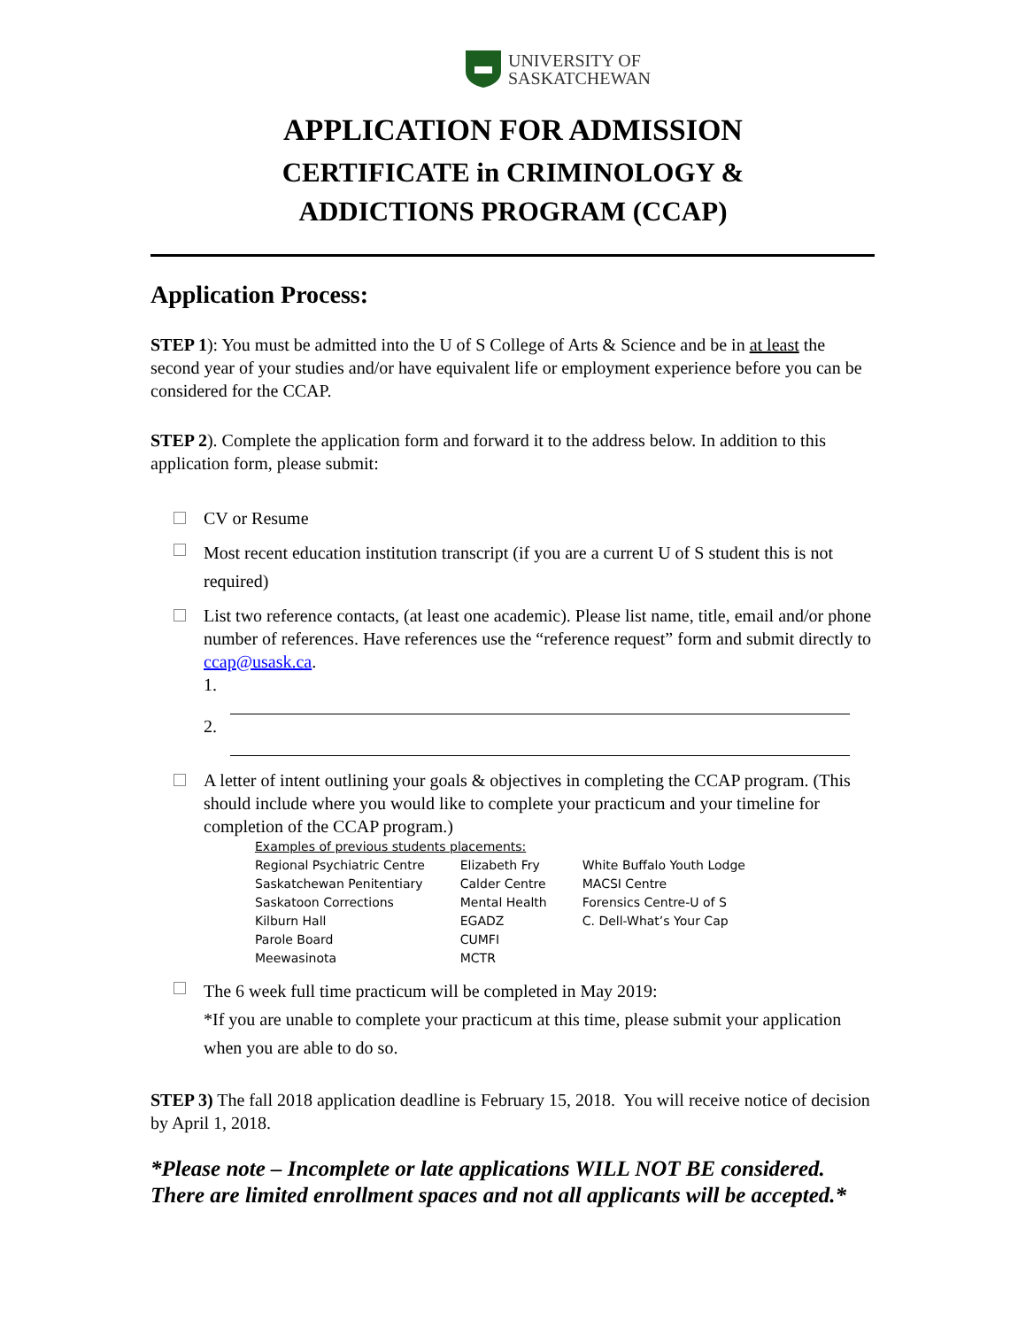UNIVERSITY OF
SASKATCHEWAN
APPLICATION FOR ADMISSION
CERTIFICATE in CRIMINOLOGY &
ADDICTIONS PROGRAM (CCAP)
Application Process:
STEP 1): You must be admitted into the U of S College of Arts & Science and be in at least the second year of your studies and/or have equivalent life or employment experience before you can be considered for the CCAP.
STEP 2). Complete the application form and forward it to the address below. In addition to this application form, please submit:
CV or Resume
Most recent education institution transcript (if you are a current U of S student this is not required)
List two reference contacts, (at least one academic). Please list name, title, email and/or phone number of references. Have references use the “reference request” form and submit directly to ccap@usask.ca.
1.
2.
A letter of intent outlining your goals & objectives in completing the CCAP program. (This should include where you would like to complete your practicum and your timeline for completion of the CCAP program.)
| Examples of previous students placements: | | |
| Regional Psychiatric Centre | Elizabeth Fry | White Buffalo Youth Lodge |
| Saskatchewan Penitentiary | Calder Centre | MACSI Centre |
| Saskatoon Corrections | Mental Health | Forensics Centre-U of S |
| Kilburn Hall | EGADZ | C. Dell-What’s Your Cap |
| Parole Board | CUMFI | |
| Meewasinota | MCTR | |
The 6 week full time practicum will be completed in May 2019:
*If you are unable to complete your practicum at this time, please submit your application when you are able to do so.
STEP 3) The fall 2018 application deadline is February 15, 2018. You will receive notice of decision by April 1, 2018.
*Please note – Incomplete or late applications WILL NOT BE considered. There are limited enrollment spaces and not all applicants will be accepted.*